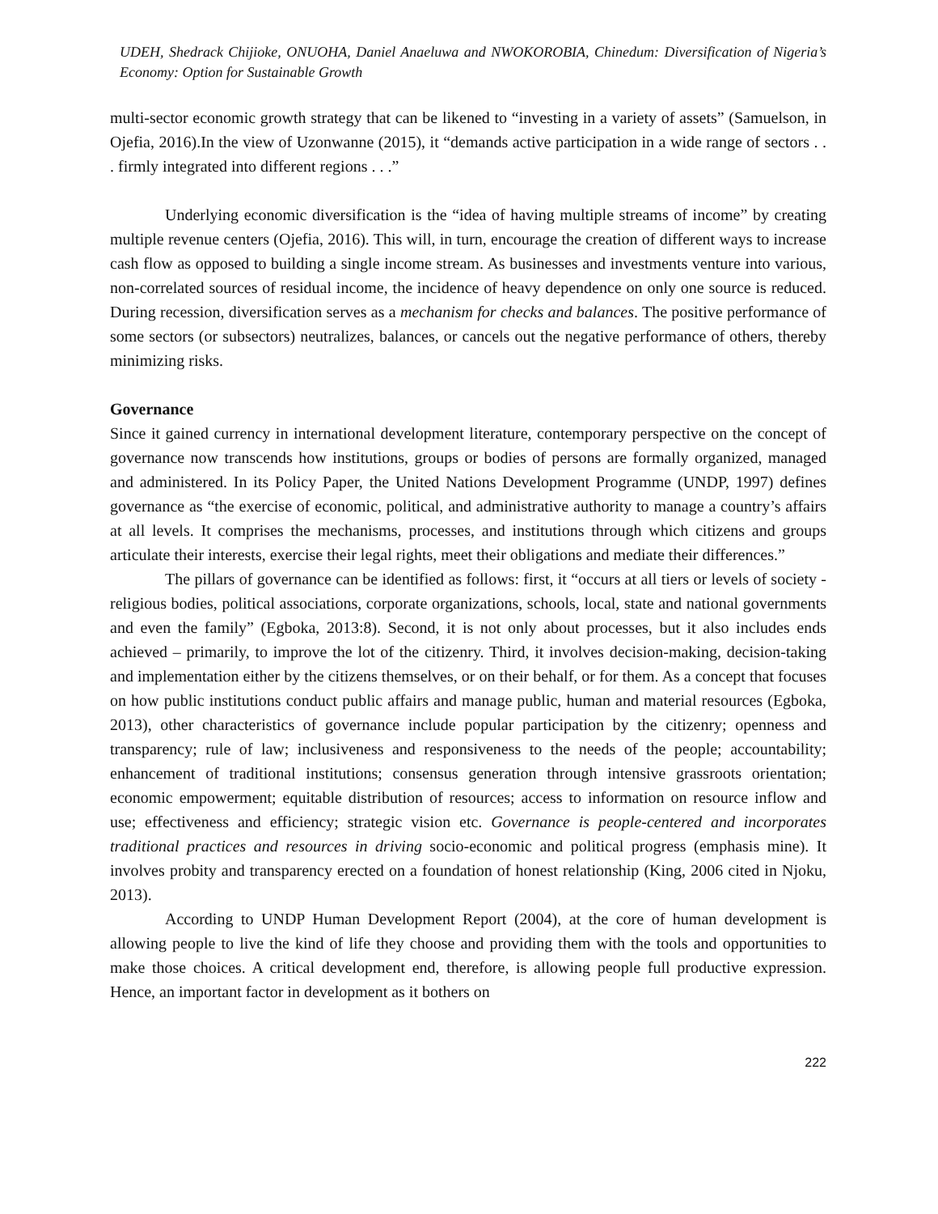UDEH, Shedrack Chijioke, ONUOHA, Daniel Anaeluwa and NWOKOROBIA, Chinedum: Diversification of Nigeria’s Economy: Option for Sustainable Growth
multi-sector economic growth strategy that can be likened to “investing in a variety of assets” (Samuelson, in Ojefia, 2016).In the view of Uzonwanne (2015), it “demands active participation in a wide range of sectors . . . firmly integrated into different regions . . .”
Underlying economic diversification is the “idea of having multiple streams of income” by creating multiple revenue centers (Ojefia, 2016). This will, in turn, encourage the creation of different ways to increase cash flow as opposed to building a single income stream. As businesses and investments venture into various, non-correlated sources of residual income, the incidence of heavy dependence on only one source is reduced. During recession, diversification serves as a mechanism for checks and balances. The positive performance of some sectors (or subsectors) neutralizes, balances, or cancels out the negative performance of others, thereby minimizing risks.
Governance
Since it gained currency in international development literature, contemporary perspective on the concept of governance now transcends how institutions, groups or bodies of persons are formally organized, managed and administered. In its Policy Paper, the United Nations Development Programme (UNDP, 1997) defines governance as “the exercise of economic, political, and administrative authority to manage a country’s affairs at all levels. It comprises the mechanisms, processes, and institutions through which citizens and groups articulate their interests, exercise their legal rights, meet their obligations and mediate their differences.”
The pillars of governance can be identified as follows: first, it “occurs at all tiers or levels of society - religious bodies, political associations, corporate organizations, schools, local, state and national governments and even the family” (Egboka, 2013:8). Second, it is not only about processes, but it also includes ends achieved – primarily, to improve the lot of the citizenry. Third, it involves decision-making, decision-taking and implementation either by the citizens themselves, or on their behalf, or for them. As a concept that focuses on how public institutions conduct public affairs and manage public, human and material resources (Egboka, 2013), other characteristics of governance include popular participation by the citizenry; openness and transparency; rule of law; inclusiveness and responsiveness to the needs of the people; accountability; enhancement of traditional institutions; consensus generation through intensive grassroots orientation; economic empowerment; equitable distribution of resources; access to information on resource inflow and use; effectiveness and efficiency; strategic vision etc. Governance is people-centered and incorporates traditional practices and resources in driving socio-economic and political progress (emphasis mine). It involves probity and transparency erected on a foundation of honest relationship (King, 2006 cited in Njoku, 2013).
According to UNDP Human Development Report (2004), at the core of human development is allowing people to live the kind of life they choose and providing them with the tools and opportunities to make those choices. A critical development end, therefore, is allowing people full productive expression. Hence, an important factor in development as it bothers on
222